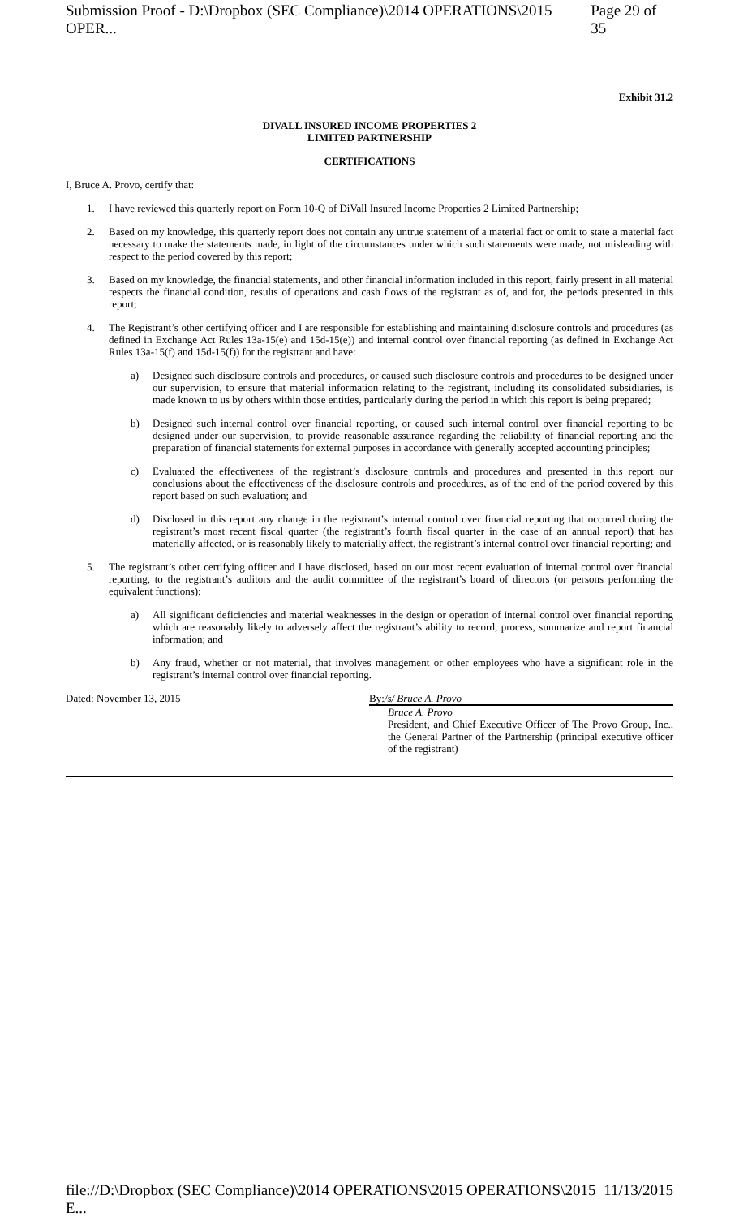Submission Proof - D:\Dropbox (SEC Compliance)\2014 OPERATIONS\2015 OPER... Page 29 of 35
Exhibit 31.2
DIVALL INSURED INCOME PROPERTIES 2
LIMITED PARTNERSHIP
CERTIFICATIONS
I, Bruce A. Provo, certify that:
1. I have reviewed this quarterly report on Form 10-Q of DiVall Insured Income Properties 2 Limited Partnership;
2. Based on my knowledge, this quarterly report does not contain any untrue statement of a material fact or omit to state a material fact necessary to make the statements made, in light of the circumstances under which such statements were made, not misleading with respect to the period covered by this report;
3. Based on my knowledge, the financial statements, and other financial information included in this report, fairly present in all material respects the financial condition, results of operations and cash flows of the registrant as of, and for, the periods presented in this report;
4. The Registrant’s other certifying officer and I are responsible for establishing and maintaining disclosure controls and procedures (as defined in Exchange Act Rules 13a-15(e) and 15d-15(e)) and internal control over financial reporting (as defined in Exchange Act Rules 13a-15(f) and 15d-15(f)) for the registrant and have:
a) Designed such disclosure controls and procedures, or caused such disclosure controls and procedures to be designed under our supervision, to ensure that material information relating to the registrant, including its consolidated subsidiaries, is made known to us by others within those entities, particularly during the period in which this report is being prepared;
b) Designed such internal control over financial reporting, or caused such internal control over financial reporting to be designed under our supervision, to provide reasonable assurance regarding the reliability of financial reporting and the preparation of financial statements for external purposes in accordance with generally accepted accounting principles;
c) Evaluated the effectiveness of the registrant’s disclosure controls and procedures and presented in this report our conclusions about the effectiveness of the disclosure controls and procedures, as of the end of the period covered by this report based on such evaluation; and
d) Disclosed in this report any change in the registrant’s internal control over financial reporting that occurred during the registrant’s most recent fiscal quarter (the registrant’s fourth fiscal quarter in the case of an annual report) that has materially affected, or is reasonably likely to materially affect, the registrant’s internal control over financial reporting; and
5. The registrant’s other certifying officer and I have disclosed, based on our most recent evaluation of internal control over financial reporting, to the registrant’s auditors and the audit committee of the registrant’s board of directors (or persons performing the equivalent functions):
a) All significant deficiencies and material weaknesses in the design or operation of internal control over financial reporting which are reasonably likely to adversely affect the registrant’s ability to record, process, summarize and report financial information; and
b) Any fraud, whether or not material, that involves management or other employees who have a significant role in the registrant’s internal control over financial reporting.
Dated: November 13, 2015 By:/s/ Bruce A. Provo
Bruce A. Provo
President, and Chief Executive Officer of The Provo Group, Inc., the General Partner of the Partnership (principal executive officer of the registrant)
file://D:\Dropbox (SEC Compliance)\2014 OPERATIONS\2015 OPERATIONS\2015 E... 11/13/2015